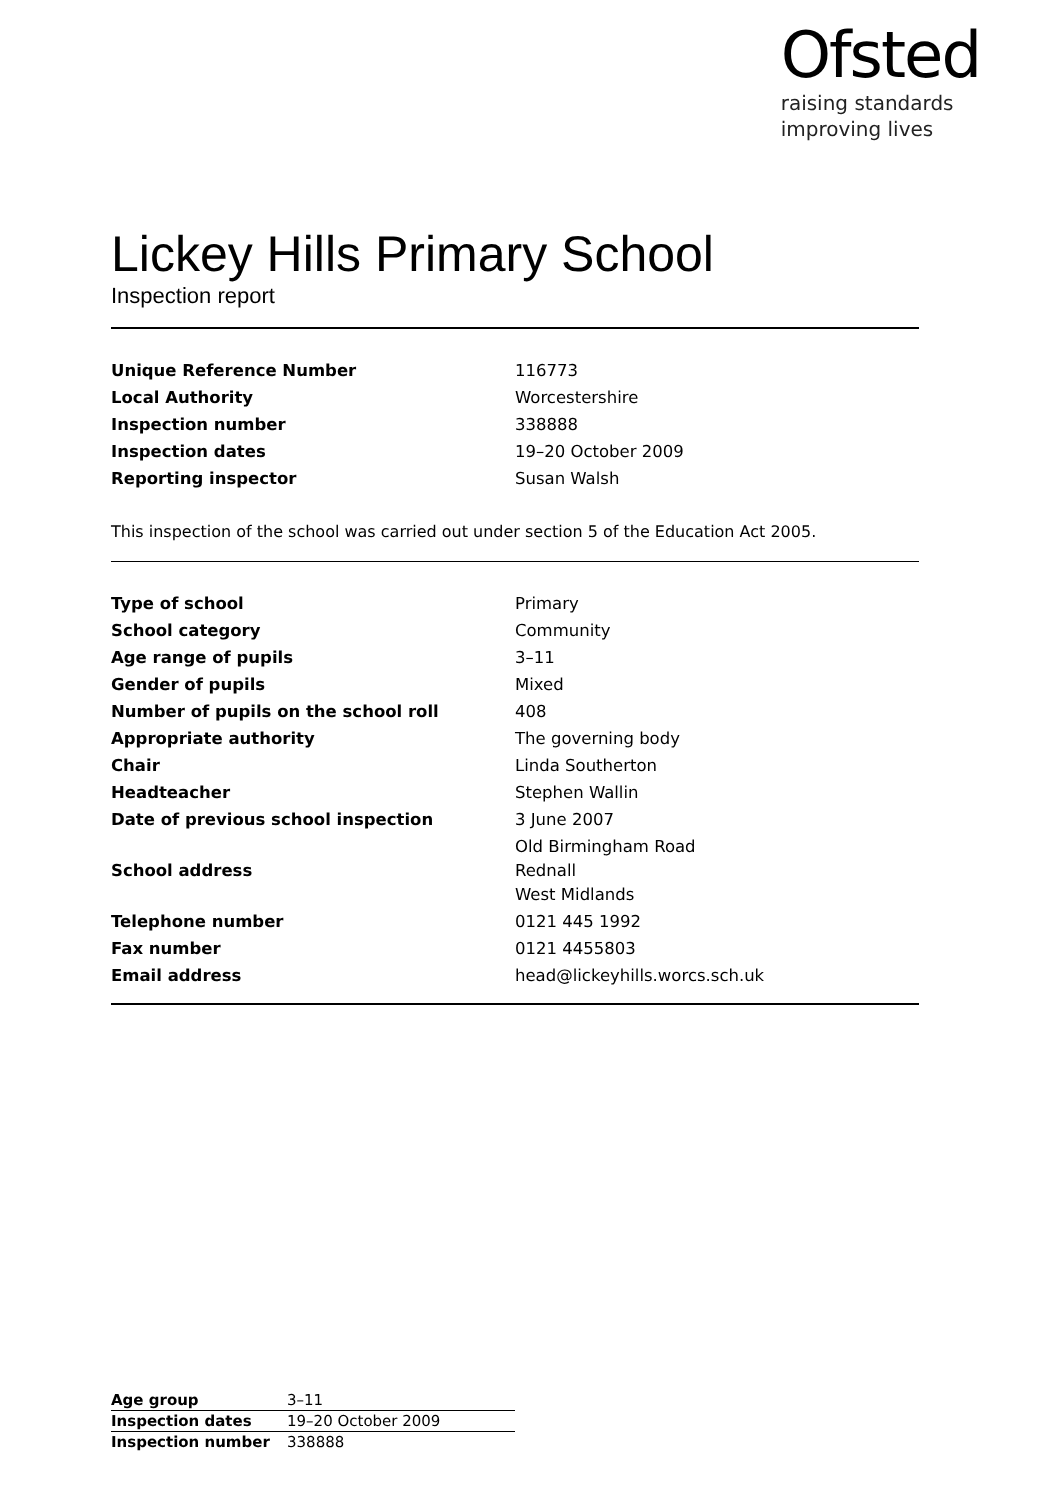Ofsted
raising standards
improving lives
Lickey Hills Primary School
Inspection report
| Unique Reference Number | 116773 |
| Local Authority | Worcestershire |
| Inspection number | 338888 |
| Inspection dates | 19–20 October 2009 |
| Reporting inspector | Susan Walsh |
This inspection of the school was carried out under section 5 of the Education Act 2005.
| Type of school | Primary |
| School category | Community |
| Age range of pupils | 3–11 |
| Gender of pupils | Mixed |
| Number of pupils on the school roll | 408 |
| Appropriate authority | The governing body |
| Chair | Linda Southerton |
| Headteacher | Stephen Wallin |
| Date of previous school inspection | 3 June 2007 |
| School address | Old Birmingham Road Rednall West Midlands |
| Telephone number | 0121 445 1992 |
| Fax number | 0121 4455803 |
| Email address | head@lickeyhills.worcs.sch.uk |
| Age group | 3–11 |
| Inspection dates | 19–20 October 2009 |
| Inspection number | 338888 |